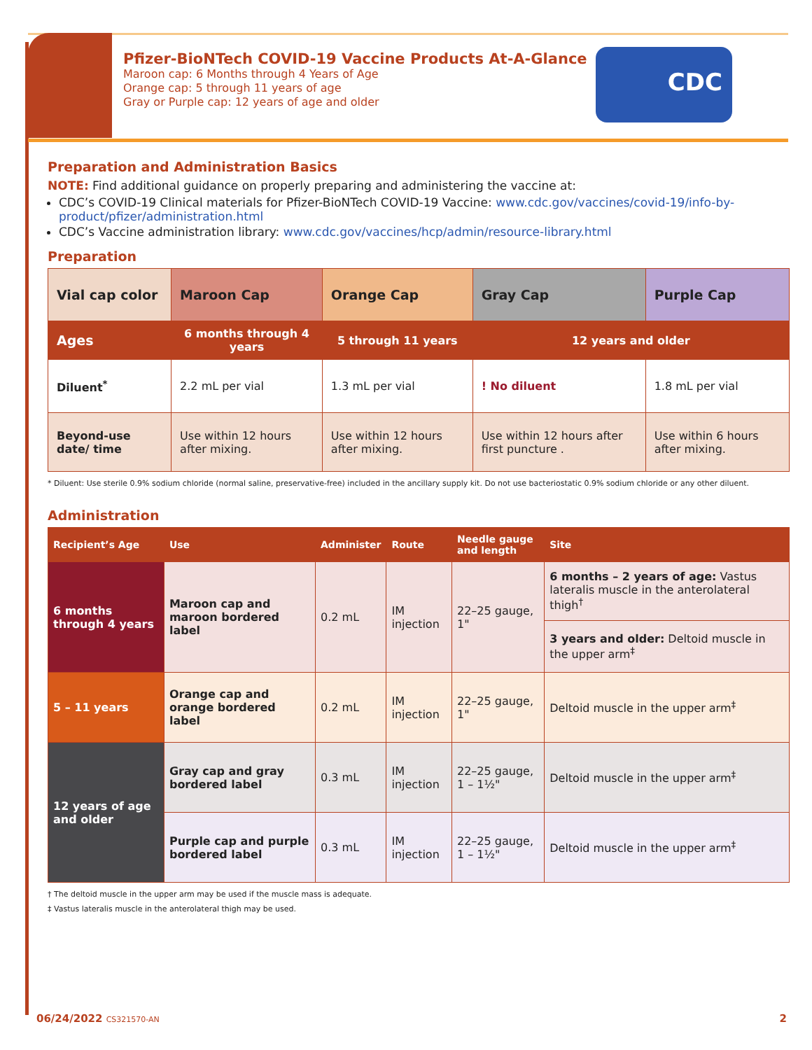CDC
Pfizer-BioNTech COVID-19 Vaccine Products At-A-Glance
Maroon cap: 6 Months through 4 Years of Age
Orange cap: 5 through 11 years of age
Gray or Purple cap: 12 years of age and older
Preparation and Administration Basics
NOTE: Find additional guidance on properly preparing and administering the vaccine at:
CDC’s COVID-19 Clinical materials for Pfizer-BioNTech COVID-19 Vaccine: www.cdc.gov/vaccines/covid-19/info-by-product/pfizer/administration.html
CDC’s Vaccine administration library: www.cdc.gov/vaccines/hcp/admin/resource-library.html
Preparation
| Vial cap color | Maroon Cap | Orange Cap | Gray Cap | Purple Cap |
| --- | --- | --- | --- | --- |
| Ages | 6 months through 4 years | 5 through 11 years | 12 years and older | |
| Diluent<sup>*</sup> | 2.2 mL per vial | 1.3 mL per vial | ! No diluent | 1.8 mL per vial |
| Beyond-use date/ time | Use within 12 hours after mixing. | Use within 12 hours after mixing. | Use within 12 hours after first puncture . | Use within 6 hours after mixing. |
* Diluent: Use sterile 0.9% sodium chloride (normal saline, preservative-free) included in the ancillary supply kit. Do not use bacteriostatic 0.9% sodium chloride or any other diluent.
Administration
| Recipient’s Age | Use | Administer | Route | Needle gauge and length | Site |
| --- | --- | --- | --- | --- | --- |
| 6 months through 4 years | Maroon cap and maroon bordered label | 0.2 mL | IM injection | 22–25 gauge, 1" | 6 months – 2 years of age: Vastus lateralis muscle in the anterolateral thigh<sup>†</sup> |
| | | | | | 3 years and older: Deltoid muscle in the upper arm<sup>‡</sup> |
| 5 – 11 years | Orange cap and orange bordered label | 0.2 mL | IM injection | 22–25 gauge, 1" | Deltoid muscle in the upper arm<sup>‡</sup> |
| 12 years of age and older | Gray cap and gray bordered label | 0.3 mL | IM injection | 22–25 gauge, 1 – 1½" | Deltoid muscle in the upper arm<sup>‡</sup> |
| | Purple cap and purple bordered label | 0.3 mL | IM injection | 22–25 gauge, 1 – 1½" | Deltoid muscle in the upper arm<sup>‡</sup> |
† The deltoid muscle in the upper arm may be used if the muscle mass is adequate.
‡ Vastus lateralis muscle in the anterolateral thigh may be used.
06/24/2022 CS321570-AN 2